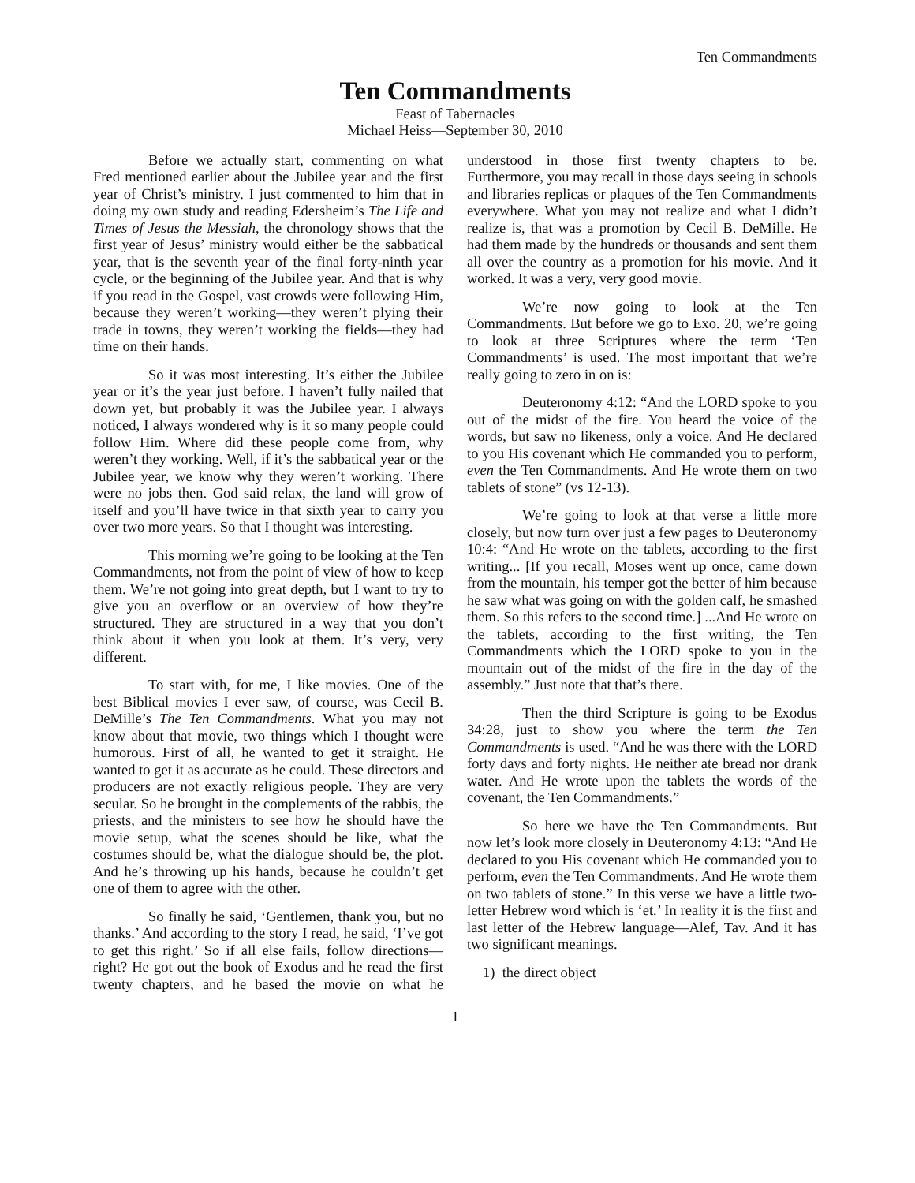Ten Commandments
Ten Commandments
Feast of Tabernacles
Michael Heiss—September 30, 2010
Before we actually start, commenting on what Fred mentioned earlier about the Jubilee year and the first year of Christ’s ministry. I just commented to him that in doing my own study and reading Edersheim’s The Life and Times of Jesus the Messiah, the chronology shows that the first year of Jesus’ ministry would either be the sabbatical year, that is the seventh year of the final forty-ninth year cycle, or the beginning of the Jubilee year. And that is why if you read in the Gospel, vast crowds were following Him, because they weren’t working—they weren’t plying their trade in towns, they weren’t working the fields—they had time on their hands.
So it was most interesting. It’s either the Jubilee year or it’s the year just before. I haven’t fully nailed that down yet, but probably it was the Jubilee year. I always noticed, I always wondered why is it so many people could follow Him. Where did these people come from, why weren’t they working. Well, if it’s the sabbatical year or the Jubilee year, we know why they weren’t working. There were no jobs then. God said relax, the land will grow of itself and you’ll have twice in that sixth year to carry you over two more years. So that I thought was interesting.
This morning we’re going to be looking at the Ten Commandments, not from the point of view of how to keep them. We’re not going into great depth, but I want to try to give you an overflow or an overview of how they’re structured. They are structured in a way that you don’t think about it when you look at them. It’s very, very different.
To start with, for me, I like movies. One of the best Biblical movies I ever saw, of course, was Cecil B. DeMille’s The Ten Commandments. What you may not know about that movie, two things which I thought were humorous. First of all, he wanted to get it straight. He wanted to get it as accurate as he could. These directors and producers are not exactly religious people. They are very secular. So he brought in the complements of the rabbis, the priests, and the ministers to see how he should have the movie setup, what the scenes should be like, what the costumes should be, what the dialogue should be, the plot. And he’s throwing up his hands, because he couldn’t get one of them to agree with the other.
So finally he said, ‘Gentlemen, thank you, but no thanks.’ And according to the story I read, he said, ‘I’ve got to get this right.’ So if all else fails, follow directions—right? He got out the book of Exodus and he read the first twenty chapters, and he based the movie on what he understood in those first twenty chapters to be. Furthermore, you may recall in those days seeing in schools and libraries replicas or plaques of the Ten Commandments everywhere. What you may not realize and what I didn’t realize is, that was a promotion by Cecil B. DeMille. He had them made by the hundreds or thousands and sent them all over the country as a promotion for his movie. And it worked. It was a very, very good movie.
We’re now going to look at the Ten Commandments. But before we go to Exo. 20, we’re going to look at three Scriptures where the term ‘Ten Commandments’ is used. The most important that we’re really going to zero in on is:
Deuteronomy 4:12: “And the LORD spoke to you out of the midst of the fire. You heard the voice of the words, but saw no likeness, only a voice. And He declared to you His covenant which He commanded you to perform, even the Ten Commandments. And He wrote them on two tablets of stone” (vs 12-13).
We’re going to look at that verse a little more closely, but now turn over just a few pages to Deuteronomy 10:4: “And He wrote on the tablets, according to the first writing... [If you recall, Moses went up once, came down from the mountain, his temper got the better of him because he saw what was going on with the golden calf, he smashed them. So this refers to the second time.] ...And He wrote on the tablets, according to the first writing, the Ten Commandments which the LORD spoke to you in the mountain out of the midst of the fire in the day of the assembly.” Just note that that’s there.
Then the third Scripture is going to be Exodus 34:28, just to show you where the term the Ten Commandments is used. “And he was there with the LORD forty days and forty nights. He neither ate bread nor drank water. And He wrote upon the tablets the words of the covenant, the Ten Commandments.”
So here we have the Ten Commandments. But now let’s look more closely in Deuteronomy 4:13: “And He declared to you His covenant which He commanded you to perform, even the Ten Commandments. And He wrote them on two tablets of stone.” In this verse we have a little two-letter Hebrew word which is ‘et.’ In reality it is the first and last letter of the Hebrew language—Alef, Tav. And it has two significant meanings.
1) the direct object
1